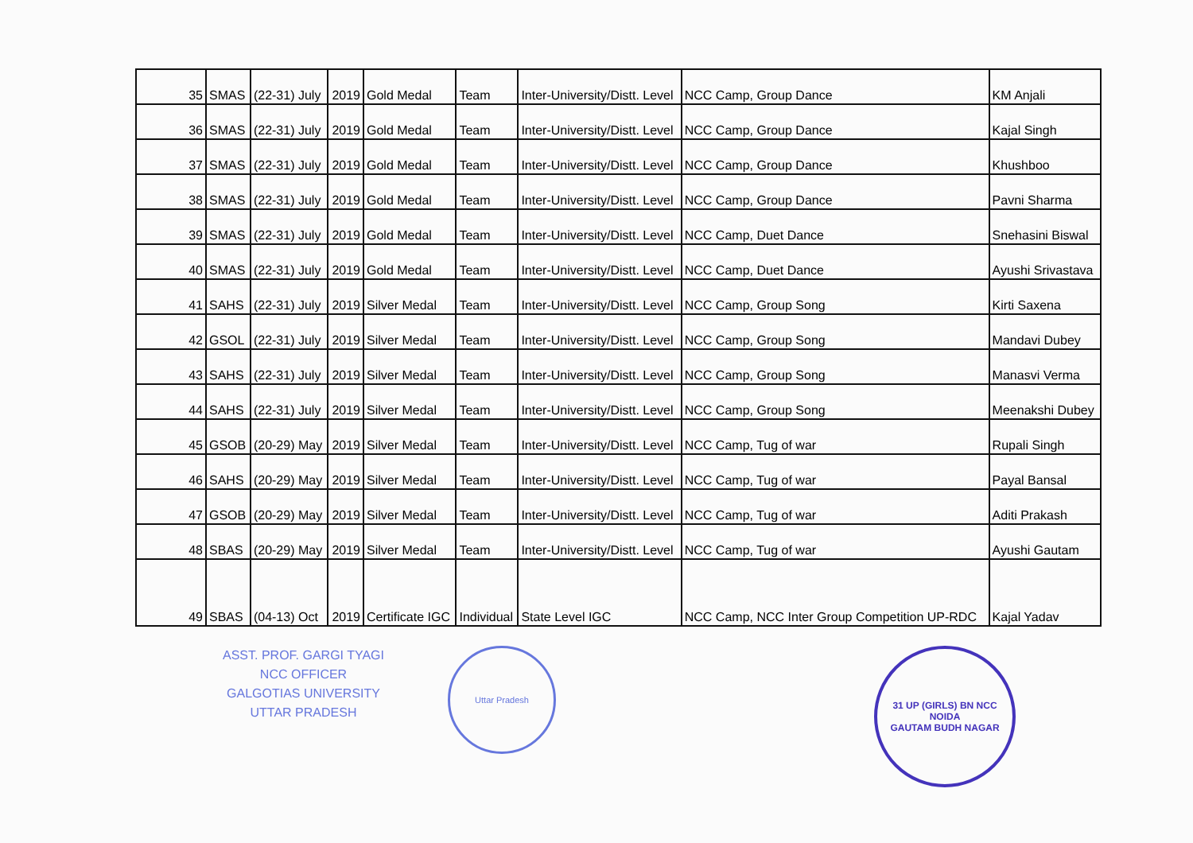| 35 | SMAS | (22-31) July | 2019 | Gold Medal | Team | Inter-University/Distt. Level | NCC Camp, Group Dance | KM Anjali |
| 36 | SMAS | (22-31) July | 2019 | Gold Medal | Team | Inter-University/Distt. Level | NCC Camp, Group Dance | Kajal Singh |
| 37 | SMAS | (22-31) July | 2019 | Gold Medal | Team | Inter-University/Distt. Level | NCC Camp, Group Dance | Khushboo |
| 38 | SMAS | (22-31) July | 2019 | Gold Medal | Team | Inter-University/Distt. Level | NCC Camp, Group Dance | Pavni Sharma |
| 39 | SMAS | (22-31) July | 2019 | Gold Medal | Team | Inter-University/Distt. Level | NCC Camp, Duet Dance | Snehasini Biswal |
| 40 | SMAS | (22-31) July | 2019 | Gold Medal | Team | Inter-University/Distt. Level | NCC Camp, Duet Dance | Ayushi Srivastava |
| 41 | SAHS | (22-31) July | 2019 | Silver Medal | Team | Inter-University/Distt. Level | NCC Camp, Group Song | Kirti Saxena |
| 42 | GSOL | (22-31) July | 2019 | Silver Medal | Team | Inter-University/Distt. Level | NCC Camp, Group Song | Mandavi Dubey |
| 43 | SAHS | (22-31) July | 2019 | Silver Medal | Team | Inter-University/Distt. Level | NCC Camp, Group Song | Manasvi Verma |
| 44 | SAHS | (22-31) July | 2019 | Silver Medal | Team | Inter-University/Distt. Level | NCC Camp, Group Song | Meenakshi Dubey |
| 45 | GSOB | (20-29) May | 2019 | Silver Medal | Team | Inter-University/Distt. Level | NCC Camp, Tug of war | Rupali Singh |
| 46 | SAHS | (20-29) May | 2019 | Silver Medal | Team | Inter-University/Distt. Level | NCC Camp, Tug of war | Payal Bansal |
| 47 | GSOB | (20-29) May | 2019 | Silver Medal | Team | Inter-University/Distt. Level | NCC Camp, Tug of war | Aditi Prakash |
| 48 | SBAS | (20-29) May | 2019 | Silver Medal | Team | Inter-University/Distt. Level | NCC Camp, Tug of war | Ayushi Gautam |
| 49 | SBAS | (04-13) Oct | 2019 | Certificate IGC | Individual | State Level IGC | NCC Camp, NCC Inter Group Competition UP-RDC | Kajal Yadav |
ASST. PROF. GARGI TYAGI
NCC OFFICER
GALGOTIAS UNIVERSITY
UTTAR PRADESH
Uttar Pradesh
31 UP (GIRLS) BN NCC
NOIDA
GAUTAM BUDH NAGAR